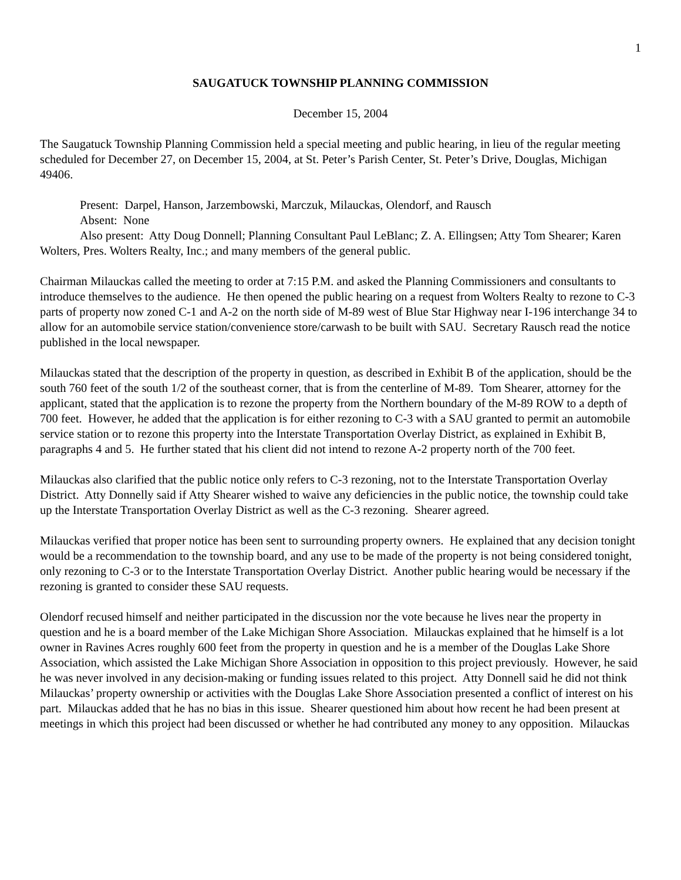1
SAUGATUCK TOWNSHIP PLANNING COMMISSION
December 15, 2004
The Saugatuck Township Planning Commission held a special meeting and public hearing, in lieu of the regular meeting scheduled for December 27, on December 15, 2004, at St. Peter’s Parish Center, St. Peter’s Drive, Douglas, Michigan 49406.
Present: Darpel, Hanson, Jarzembowski, Marczuk, Milauckas, Olendorf, and Rausch
Absent: None
Also present: Atty Doug Donnell; Planning Consultant Paul LeBlanc; Z. A. Ellingsen; Atty Tom Shearer; Karen Wolters, Pres. Wolters Realty, Inc.; and many members of the general public.
Chairman Milauckas called the meeting to order at 7:15 P.M. and asked the Planning Commissioners and consultants to introduce themselves to the audience. He then opened the public hearing on a request from Wolters Realty to rezone to C-3 parts of property now zoned C-1 and A-2 on the north side of M-89 west of Blue Star Highway near I-196 interchange 34 to allow for an automobile service station/convenience store/carwash to be built with SAU. Secretary Rausch read the notice published in the local newspaper.
Milauckas stated that the description of the property in question, as described in Exhibit B of the application, should be the south 760 feet of the south 1/2 of the southeast corner, that is from the centerline of M-89. Tom Shearer, attorney for the applicant, stated that the application is to rezone the property from the Northern boundary of the M-89 ROW to a depth of 700 feet. However, he added that the application is for either rezoning to C-3 with a SAU granted to permit an automobile service station or to rezone this property into the Interstate Transportation Overlay District, as explained in Exhibit B, paragraphs 4 and 5. He further stated that his client did not intend to rezone A-2 property north of the 700 feet.
Milauckas also clarified that the public notice only refers to C-3 rezoning, not to the Interstate Transportation Overlay District. Atty Donnelly said if Atty Shearer wished to waive any deficiencies in the public notice, the township could take up the Interstate Transportation Overlay District as well as the C-3 rezoning. Shearer agreed.
Milauckas verified that proper notice has been sent to surrounding property owners. He explained that any decision tonight would be a recommendation to the township board, and any use to be made of the property is not being considered tonight, only rezoning to C-3 or to the Interstate Transportation Overlay District. Another public hearing would be necessary if the rezoning is granted to consider these SAU requests.
Olendorf recused himself and neither participated in the discussion nor the vote because he lives near the property in question and he is a board member of the Lake Michigan Shore Association. Milauckas explained that he himself is a lot owner in Ravines Acres roughly 600 feet from the property in question and he is a member of the Douglas Lake Shore Association, which assisted the Lake Michigan Shore Association in opposition to this project previously. However, he said he was never involved in any decision-making or funding issues related to this project. Atty Donnell said he did not think Milauckas’ property ownership or activities with the Douglas Lake Shore Association presented a conflict of interest on his part. Milauckas added that he has no bias in this issue. Shearer questioned him about how recent he had been present at meetings in which this project had been discussed or whether he had contributed any money to any opposition. Milauckas